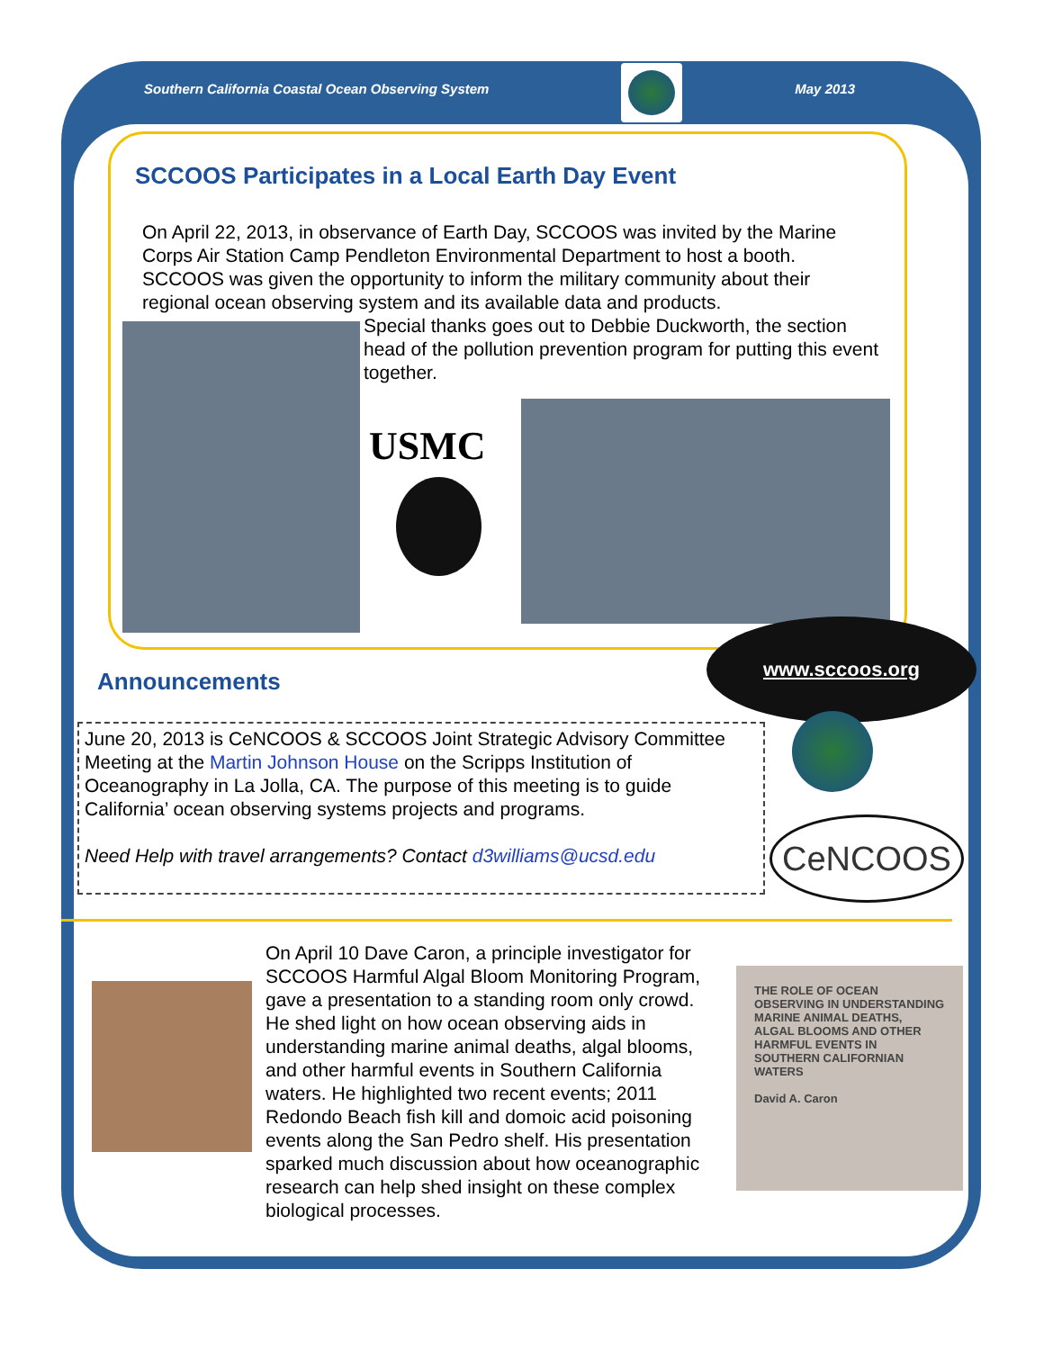Southern California Coastal Ocean Observing System May 2013
SCCOOS Participates in a Local Earth Day Event
On April 22, 2013, in observance of Earth Day, SCCOOS was invited by the Marine Corps Air Station Camp Pendleton Environmental Department to host a booth. SCCOOS was given the opportunity to inform the military community about their regional ocean observing system and its available data and products.
Special thanks goes out to Debbie Duckworth, the section head of the pollution prevention program for putting this event together.
USMC
Announcements
www.sccoos.org
June 20, 2013 is CeNCOOS & SCCOOS Joint Strategic Advisory Committee Meeting at the Martin Johnson House on the Scripps Institution of Oceanography in La Jolla, CA. The purpose of this meeting is to guide California’ ocean observing systems projects and programs.
Need Help with travel arrangements? Contact d3williams@ucsd.edu
CeNCOOS
On April 10 Dave Caron, a principle investigator for SCCOOS Harmful Algal Bloom Monitoring Program, gave a presentation to a standing room only crowd. He shed light on how ocean observing aids in understanding marine animal deaths, algal blooms, and other harmful events in Southern California waters. He highlighted two recent events; 2011 Redondo Beach fish kill and domoic acid poisoning events along the San Pedro shelf. His presentation sparked much discussion about how oceanographic research can help shed insight on these complex biological processes.
THE ROLE OF OCEAN OBSERVING IN UNDERSTANDING MARINE ANIMAL DEATHS, ALGAL BLOOMS AND OTHER HARMFUL EVENTS IN SOUTHERN CALIFORNIAN WATERS
David A. Caron